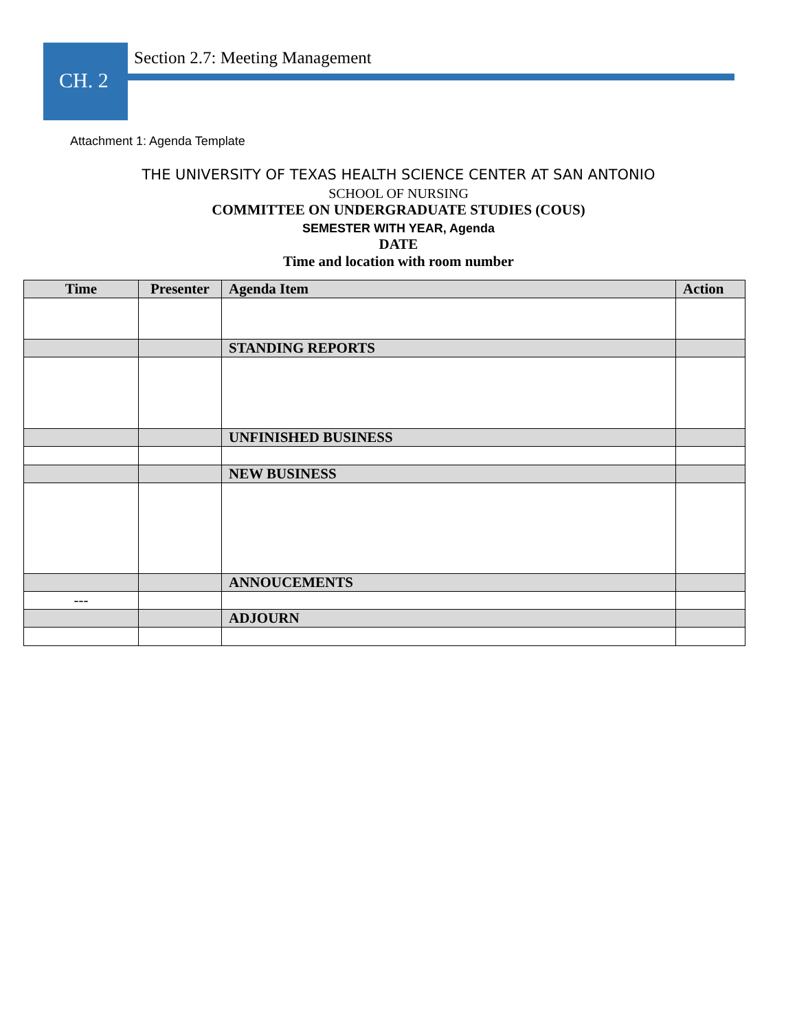CH. 2
Section 2.7: Meeting Management
Attachment 1: Agenda Template
THE UNIVERSITY OF TEXAS HEALTH SCIENCE CENTER AT SAN ANTONIO
SCHOOL OF NURSING
COMMITTEE ON UNDERGRADUATE STUDIES (COUS)
SEMESTER WITH YEAR, Agenda
DATE
Time and location with room number
| Time | Presenter | Agenda Item | Action |
| --- | --- | --- | --- |
| | | STANDING REPORTS | |
| | | UNFINISHED BUSINESS | |
| | | NEW BUSINESS | |
| | | ANNOUCEMENTS | |
| --- | | | |
| | | ADJOURN | |